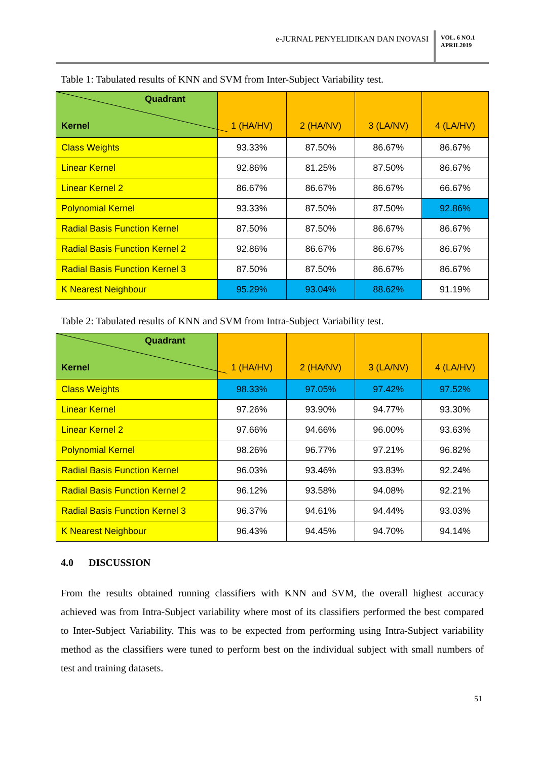e-JURNAL PENYELIDIKAN DAN INOVASI
VOL. 6 NO.1
APRIL2019
Table 1: Tabulated results of KNN and SVM from Inter-Subject Variability test.
| Quadrant Kernel | 1 (HA/HV) | 2 (HA/NV) | 3 (LA/NV) | 4 (LA/HV) |
| --- | --- | --- | --- | --- |
| Class Weights | 93.33% | 87.50% | 86.67% | 86.67% |
| Linear Kernel | 92.86% | 81.25% | 87.50% | 86.67% |
| Linear Kernel 2 | 86.67% | 86.67% | 86.67% | 66.67% |
| Polynomial Kernel | 93.33% | 87.50% | 87.50% | 92.86% |
| Radial Basis Function Kernel | 87.50% | 87.50% | 86.67% | 86.67% |
| Radial Basis Function Kernel 2 | 92.86% | 86.67% | 86.67% | 86.67% |
| Radial Basis Function Kernel 3 | 87.50% | 87.50% | 86.67% | 86.67% |
| K Nearest Neighbour | 95.29% | 93.04% | 88.62% | 91.19% |
Table 2: Tabulated results of KNN and SVM from Intra-Subject Variability test.
| Quadrant Kernel | 1 (HA/HV) | 2 (HA/NV) | 3 (LA/NV) | 4 (LA/HV) |
| --- | --- | --- | --- | --- |
| Class Weights | 98.33% | 97.05% | 97.42% | 97.52% |
| Linear Kernel | 97.26% | 93.90% | 94.77% | 93.30% |
| Linear Kernel 2 | 97.66% | 94.66% | 96.00% | 93.63% |
| Polynomial Kernel | 98.26% | 96.77% | 97.21% | 96.82% |
| Radial Basis Function Kernel | 96.03% | 93.46% | 93.83% | 92.24% |
| Radial Basis Function Kernel 2 | 96.12% | 93.58% | 94.08% | 92.21% |
| Radial Basis Function Kernel 3 | 96.37% | 94.61% | 94.44% | 93.03% |
| K Nearest Neighbour | 96.43% | 94.45% | 94.70% | 94.14% |
4.0 DISCUSSION
From the results obtained running classifiers with KNN and SVM, the overall highest accuracy achieved was from Intra-Subject variability where most of its classifiers performed the best compared to Inter-Subject Variability. This was to be expected from performing using Intra-Subject variability method as the classifiers were tuned to perform best on the individual subject with small numbers of test and training datasets.
51